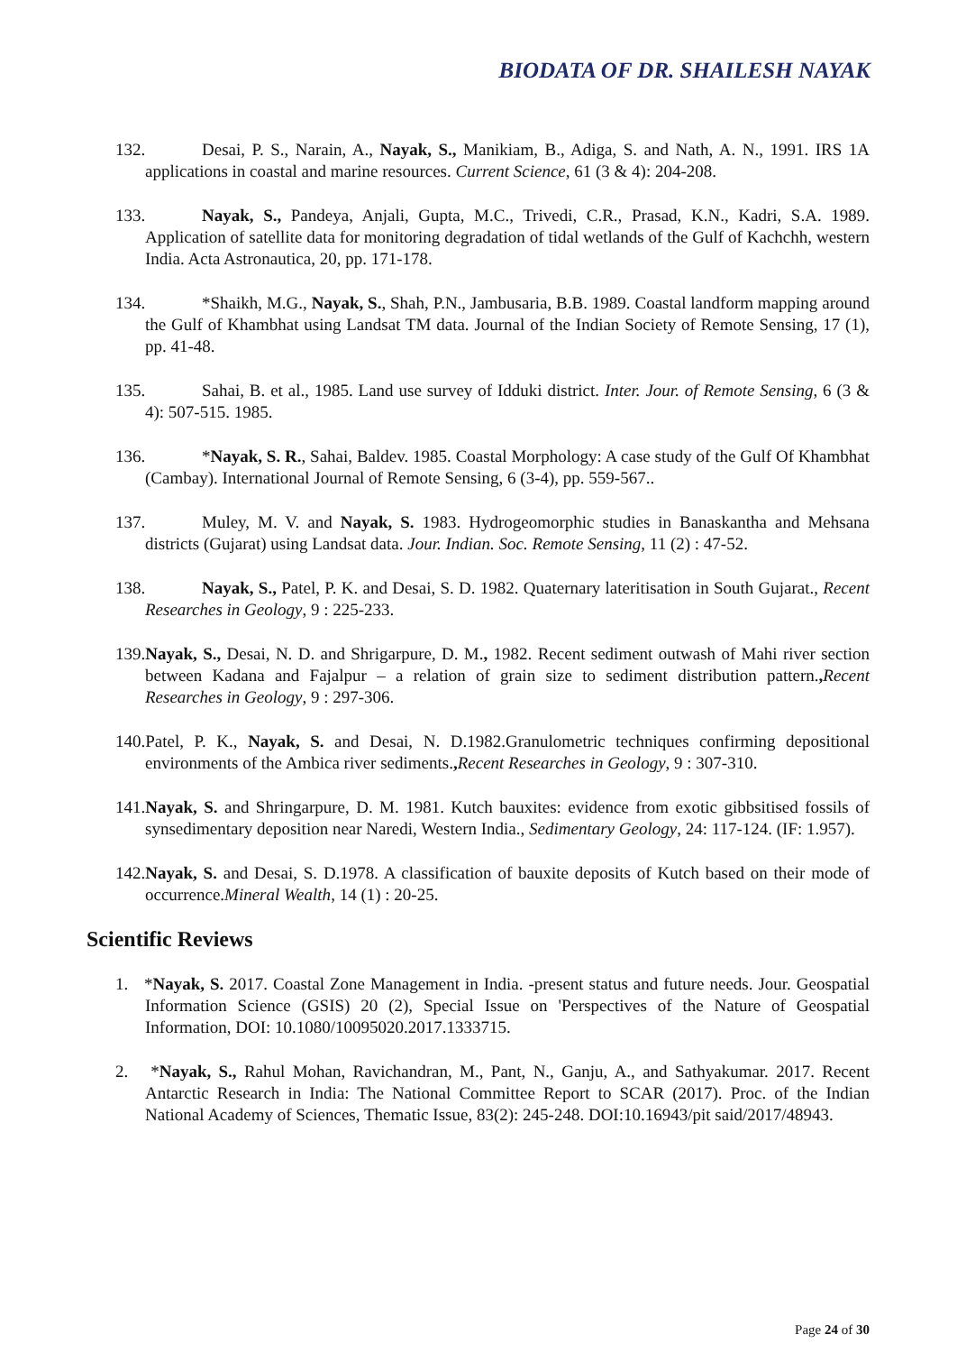BIODATA OF DR. SHAILESH NAYAK
132. Desai, P. S., Narain, A., Nayak, S., Manikiam, B., Adiga, S. and Nath, A. N., 1991. IRS 1A applications in coastal and marine resources. Current Science, 61 (3 & 4): 204-208.
133. Nayak, S., Pandeya, Anjali, Gupta, M.C., Trivedi, C.R., Prasad, K.N., Kadri, S.A. 1989. Application of satellite data for monitoring degradation of tidal wetlands of the Gulf of Kachchh, western India. Acta Astronautica, 20, pp. 171-178.
134. *Shaikh, M.G., Nayak, S., Shah, P.N., Jambusaria, B.B. 1989. Coastal landform mapping around the Gulf of Khambhat using Landsat TM data. Journal of the Indian Society of Remote Sensing, 17 (1), pp. 41-48.
135. Sahai, B. et al., 1985. Land use survey of Idduki district. Inter. Jour. of Remote Sensing, 6 (3 & 4): 507-515. 1985.
136. *Nayak, S. R., Sahai, Baldev. 1985. Coastal Morphology: A case study of the Gulf Of Khambhat (Cambay). International Journal of Remote Sensing, 6 (3-4), pp. 559-567..
137. Muley, M. V. and Nayak, S. 1983. Hydrogeomorphic studies in Banaskantha and Mehsana districts (Gujarat) using Landsat data. Jour. Indian. Soc. Remote Sensing, 11 (2) : 47-52.
138. Nayak, S., Patel, P. K. and Desai, S. D. 1982. Quaternary lateritisation in South Gujarat., Recent Researches in Geology, 9 : 225-233.
139.Nayak, S., Desai, N. D. and Shrigarpure, D. M., 1982. Recent sediment outwash of Mahi river section between Kadana and Fajalpur – a relation of grain size to sediment distribution pattern., Recent Researches in Geology, 9 : 297-306.
140.Patel, P. K., Nayak, S. and Desai, N. D.1982.Granulometric techniques confirming depositional environments of the Ambica river sediments., Recent Researches in Geology, 9 : 307-310.
141.Nayak, S. and Shringarpure, D. M. 1981. Kutch bauxites: evidence from exotic gibbsitised fossils of synsedimentary deposition near Naredi, Western India., Sedimentary Geology, 24: 117-124. (IF: 1.957).
142.Nayak, S. and Desai, S. D.1978. A classification of bauxite deposits of Kutch based on their mode of occurrence.Mineral Wealth, 14 (1) : 20-25.
Scientific Reviews
1. *Nayak, S. 2017. Coastal Zone Management in India. -present status and future needs. Jour. Geospatial Information Science (GSIS) 20 (2), Special Issue on 'Perspectives of the Nature of Geospatial Information, DOI: 10.1080/10095020.2017.1333715.
2. *Nayak, S., Rahul Mohan, Ravichandran, M., Pant, N., Ganju, A., and Sathyakumar. 2017. Recent Antarctic Research in India: The National Committee Report to SCAR (2017). Proc. of the Indian National Academy of Sciences, Thematic Issue, 83(2): 245-248. DOI:10.16943/pit said/2017/48943.
Page 24 of 30